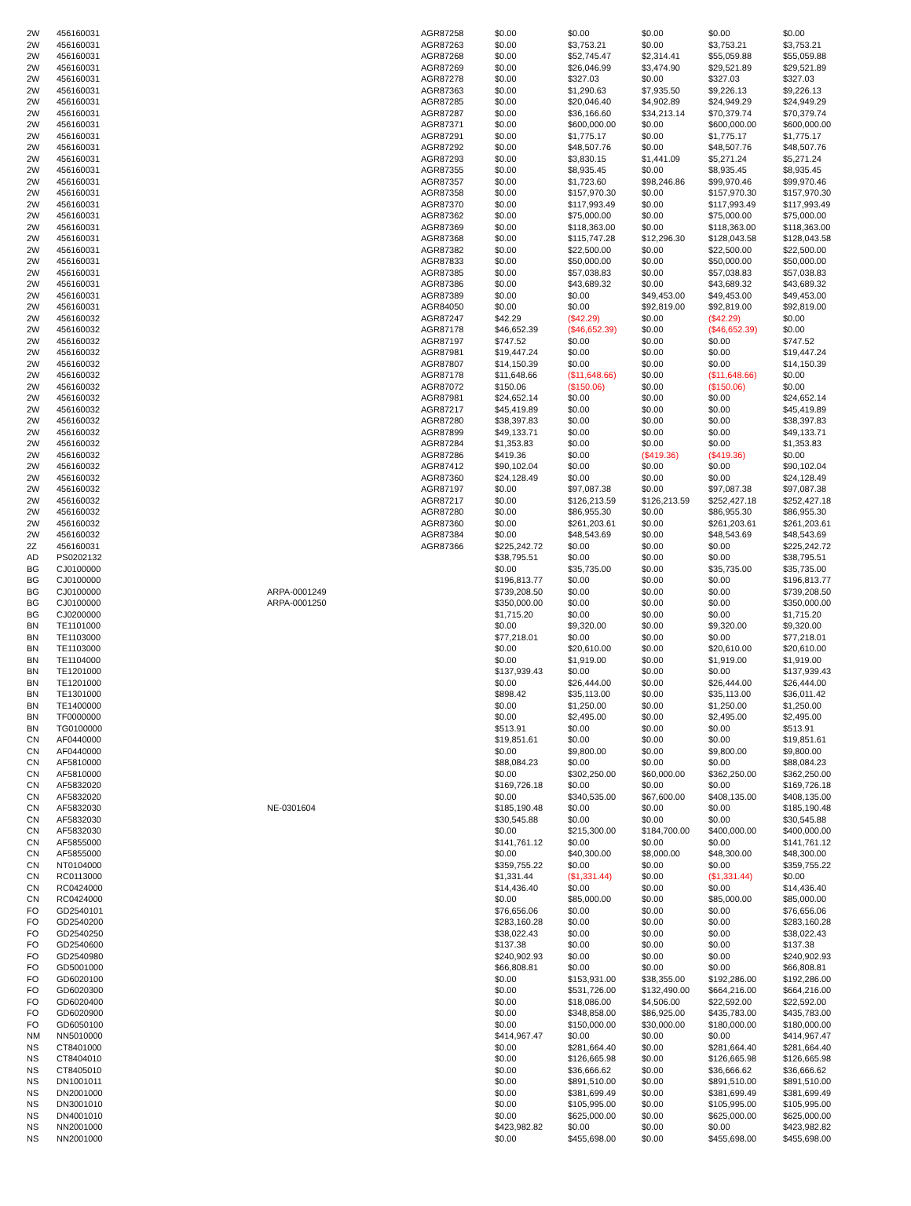| 2W | 456160031 | | AGR87258 | $0.00 | $0.00 | $0.00 | $0.00 | $0.00 |
| 2W | 456160031 | | AGR87263 | $0.00 | $3,753.21 | $0.00 | $3,753.21 | $3,753.21 |
| 2W | 456160031 | | AGR87268 | $0.00 | $52,745.47 | $2,314.41 | $55,059.88 | $55,059.88 |
| 2W | 456160031 | | AGR87269 | $0.00 | $26,046.99 | $3,474.90 | $29,521.89 | $29,521.89 |
| 2W | 456160031 | | AGR87278 | $0.00 | $327.03 | $0.00 | $327.03 | $327.03 |
| 2W | 456160031 | | AGR87363 | $0.00 | $1,290.63 | $7,935.50 | $9,226.13 | $9,226.13 |
| 2W | 456160031 | | AGR87285 | $0.00 | $20,046.40 | $4,902.89 | $24,949.29 | $24,949.29 |
| 2W | 456160031 | | AGR87287 | $0.00 | $36,166.60 | $34,213.14 | $70,379.74 | $70,379.74 |
| 2W | 456160031 | | AGR87371 | $0.00 | $600,000.00 | $0.00 | $600,000.00 | $600,000.00 |
| 2W | 456160031 | | AGR87291 | $0.00 | $1,775.17 | $0.00 | $1,775.17 | $1,775.17 |
| 2W | 456160031 | | AGR87292 | $0.00 | $48,507.76 | $0.00 | $48,507.76 | $48,507.76 |
| 2W | 456160031 | | AGR87293 | $0.00 | $3,830.15 | $1,441.09 | $5,271.24 | $5,271.24 |
| 2W | 456160031 | | AGR87355 | $0.00 | $8,935.45 | $0.00 | $8,935.45 | $8,935.45 |
| 2W | 456160031 | | AGR87357 | $0.00 | $1,723.60 | $98,246.86 | $99,970.46 | $99,970.46 |
| 2W | 456160031 | | AGR87358 | $0.00 | $157,970.30 | $0.00 | $157,970.30 | $157,970.30 |
| 2W | 456160031 | | AGR87370 | $0.00 | $117,993.49 | $0.00 | $117,993.49 | $117,993.49 |
| 2W | 456160031 | | AGR87362 | $0.00 | $75,000.00 | $0.00 | $75,000.00 | $75,000.00 |
| 2W | 456160031 | | AGR87369 | $0.00 | $118,363.00 | $0.00 | $118,363.00 | $118,363.00 |
| 2W | 456160031 | | AGR87368 | $0.00 | $115,747.28 | $12,296.30 | $128,043.58 | $128,043.58 |
| 2W | 456160031 | | AGR87382 | $0.00 | $22,500.00 | $0.00 | $22,500.00 | $22,500.00 |
| 2W | 456160031 | | AGR87833 | $0.00 | $50,000.00 | $0.00 | $50,000.00 | $50,000.00 |
| 2W | 456160031 | | AGR87385 | $0.00 | $57,038.83 | $0.00 | $57,038.83 | $57,038.83 |
| 2W | 456160031 | | AGR87386 | $0.00 | $43,689.32 | $0.00 | $43,689.32 | $43,689.32 |
| 2W | 456160031 | | AGR87389 | $0.00 | $0.00 | $49,453.00 | $49,453.00 | $49,453.00 |
| 2W | 456160031 | | AGR84050 | $0.00 | $0.00 | $92,819.00 | $92,819.00 | $92,819.00 |
| 2W | 456160032 | | AGR87247 | $42.29 | ($42.29) | $0.00 | ($42.29) | $0.00 |
| 2W | 456160032 | | AGR87178 | $46,652.39 | ($46,652.39) | $0.00 | ($46,652.39) | $0.00 |
| 2W | 456160032 | | AGR87197 | $747.52 | $0.00 | $0.00 | $0.00 | $747.52 |
| 2W | 456160032 | | AGR87981 | $19,447.24 | $0.00 | $0.00 | $0.00 | $19,447.24 |
| 2W | 456160032 | | AGR87807 | $14,150.39 | $0.00 | $0.00 | $0.00 | $14,150.39 |
| 2W | 456160032 | | AGR87178 | $11,648.66 | ($11,648.66) | $0.00 | ($11,648.66) | $0.00 |
| 2W | 456160032 | | AGR87072 | $150.06 | ($150.06) | $0.00 | ($150.06) | $0.00 |
| 2W | 456160032 | | AGR87981 | $24,652.14 | $0.00 | $0.00 | $0.00 | $24,652.14 |
| 2W | 456160032 | | AGR87217 | $45,419.89 | $0.00 | $0.00 | $0.00 | $45,419.89 |
| 2W | 456160032 | | AGR87280 | $38,397.83 | $0.00 | $0.00 | $0.00 | $38,397.83 |
| 2W | 456160032 | | AGR87899 | $49,133.71 | $0.00 | $0.00 | $0.00 | $49,133.71 |
| 2W | 456160032 | | AGR87284 | $1,353.83 | $0.00 | $0.00 | $0.00 | $1,353.83 |
| 2W | 456160032 | | AGR87286 | $419.36 | $0.00 | ($419.36) | ($419.36) | $0.00 |
| 2W | 456160032 | | AGR87412 | $90,102.04 | $0.00 | $0.00 | $0.00 | $90,102.04 |
| 2W | 456160032 | | AGR87360 | $24,128.49 | $0.00 | $0.00 | $0.00 | $24,128.49 |
| 2W | 456160032 | | AGR87197 | $0.00 | $97,087.38 | $0.00 | $97,087.38 | $97,087.38 |
| 2W | 456160032 | | AGR87217 | $0.00 | $126,213.59 | $126,213.59 | $252,427.18 | $252,427.18 |
| 2W | 456160032 | | AGR87280 | $0.00 | $86,955.30 | $0.00 | $86,955.30 | $86,955.30 |
| 2W | 456160032 | | AGR87360 | $0.00 | $261,203.61 | $0.00 | $261,203.61 | $261,203.61 |
| 2W | 456160032 | | AGR87384 | $0.00 | $48,543.69 | $0.00 | $48,543.69 | $48,543.69 |
| 2Z | 456160031 | | AGR87366 | $225,242.72 | $0.00 | $0.00 | $0.00 | $225,242.72 |
| AD | PS0202132 | | | $38,795.51 | $0.00 | $0.00 | $0.00 | $38,795.51 |
| BG | CJ0100000 | | | $0.00 | $35,735.00 | $0.00 | $35,735.00 | $35,735.00 |
| BG | CJ0100000 | | | $196,813.77 | $0.00 | $0.00 | $0.00 | $196,813.77 |
| BG | CJ0100000 | ARPA-0001249 | | $739,208.50 | $0.00 | $0.00 | $0.00 | $739,208.50 |
| BG | CJ0100000 | ARPA-0001250 | | $350,000.00 | $0.00 | $0.00 | $0.00 | $350,000.00 |
| BG | CJ0200000 | | | $1,715.20 | $0.00 | $0.00 | $0.00 | $1,715.20 |
| BN | TE1101000 | | | $0.00 | $9,320.00 | $0.00 | $9,320.00 | $9,320.00 |
| BN | TE1103000 | | | $77,218.01 | $0.00 | $0.00 | $0.00 | $77,218.01 |
| BN | TE1103000 | | | $0.00 | $20,610.00 | $0.00 | $20,610.00 | $20,610.00 |
| BN | TE1104000 | | | $0.00 | $1,919.00 | $0.00 | $1,919.00 | $1,919.00 |
| BN | TE1201000 | | | $137,939.43 | $0.00 | $0.00 | $0.00 | $137,939.43 |
| BN | TE1201000 | | | $0.00 | $26,444.00 | $0.00 | $26,444.00 | $26,444.00 |
| BN | TE1301000 | | | $898.42 | $35,113.00 | $0.00 | $35,113.00 | $36,011.42 |
| BN | TE1400000 | | | $0.00 | $1,250.00 | $0.00 | $1,250.00 | $1,250.00 |
| BN | TF0000000 | | | $0.00 | $2,495.00 | $0.00 | $2,495.00 | $2,495.00 |
| BN | TG0100000 | | | $513.91 | $0.00 | $0.00 | $0.00 | $513.91 |
| CN | AF0440000 | | | $19,851.61 | $0.00 | $0.00 | $0.00 | $19,851.61 |
| CN | AF0440000 | | | $0.00 | $9,800.00 | $0.00 | $9,800.00 | $9,800.00 |
| CN | AF5810000 | | | $88,084.23 | $0.00 | $0.00 | $0.00 | $88,084.23 |
| CN | AF5810000 | | | $0.00 | $302,250.00 | $60,000.00 | $362,250.00 | $362,250.00 |
| CN | AF5832020 | | | $169,726.18 | $0.00 | $0.00 | $0.00 | $169,726.18 |
| CN | AF5832020 | | | $0.00 | $340,535.00 | $67,600.00 | $408,135.00 | $408,135.00 |
| CN | AF5832030 | NE-0301604 | | $185,190.48 | $0.00 | $0.00 | $0.00 | $185,190.48 |
| CN | AF5832030 | | | $30,545.88 | $0.00 | $0.00 | $0.00 | $30,545.88 |
| CN | AF5832030 | | | $0.00 | $215,300.00 | $184,700.00 | $400,000.00 | $400,000.00 |
| CN | AF5855000 | | | $141,761.12 | $0.00 | $0.00 | $0.00 | $141,761.12 |
| CN | AF5855000 | | | $0.00 | $40,300.00 | $8,000.00 | $48,300.00 | $48,300.00 |
| CN | NT0104000 | | | $359,755.22 | $0.00 | $0.00 | $0.00 | $359,755.22 |
| CN | RC0113000 | | | $1,331.44 | ($1,331.44) | $0.00 | ($1,331.44) | $0.00 |
| CN | RC0424000 | | | $14,436.40 | $0.00 | $0.00 | $0.00 | $14,436.40 |
| CN | RC0424000 | | | $0.00 | $85,000.00 | $0.00 | $85,000.00 | $85,000.00 |
| FO | GD2540101 | | | $76,656.06 | $0.00 | $0.00 | $0.00 | $76,656.06 |
| FO | GD2540200 | | | $283,160.28 | $0.00 | $0.00 | $0.00 | $283,160.28 |
| FO | GD2540250 | | | $38,022.43 | $0.00 | $0.00 | $0.00 | $38,022.43 |
| FO | GD2540600 | | | $137.38 | $0.00 | $0.00 | $0.00 | $137.38 |
| FO | GD2540980 | | | $240,902.93 | $0.00 | $0.00 | $0.00 | $240,902.93 |
| FO | GD5001000 | | | $66,808.81 | $0.00 | $0.00 | $0.00 | $66,808.81 |
| FO | GD6020100 | | | $0.00 | $153,931.00 | $38,355.00 | $192,286.00 | $192,286.00 |
| FO | GD6020300 | | | $0.00 | $531,726.00 | $132,490.00 | $664,216.00 | $664,216.00 |
| FO | GD6020400 | | | $0.00 | $18,086.00 | $4,506.00 | $22,592.00 | $22,592.00 |
| FO | GD6020900 | | | $0.00 | $348,858.00 | $86,925.00 | $435,783.00 | $435,783.00 |
| FO | GD6050100 | | | $0.00 | $150,000.00 | $30,000.00 | $180,000.00 | $180,000.00 |
| NM | NN5010000 | | | $414,967.47 | $0.00 | $0.00 | $0.00 | $414,967.47 |
| NS | CT8401000 | | | $0.00 | $281,664.40 | $0.00 | $281,664.40 | $281,664.40 |
| NS | CT8404010 | | | $0.00 | $126,665.98 | $0.00 | $126,665.98 | $126,665.98 |
| NS | CT8405010 | | | $0.00 | $36,666.62 | $0.00 | $36,666.62 | $36,666.62 |
| NS | DN1001011 | | | $0.00 | $891,510.00 | $0.00 | $891,510.00 | $891,510.00 |
| NS | DN2001000 | | | $0.00 | $381,699.49 | $0.00 | $381,699.49 | $381,699.49 |
| NS | DN3001010 | | | $0.00 | $105,995.00 | $0.00 | $105,995.00 | $105,995.00 |
| NS | DN4001010 | | | $0.00 | $625,000.00 | $0.00 | $625,000.00 | $625,000.00 |
| NS | NN2001000 | | | $423,982.82 | $0.00 | $0.00 | $0.00 | $423,982.82 |
| NS | NN2001000 | | | $0.00 | $455,698.00 | $0.00 | $455,698.00 | $455,698.00 |